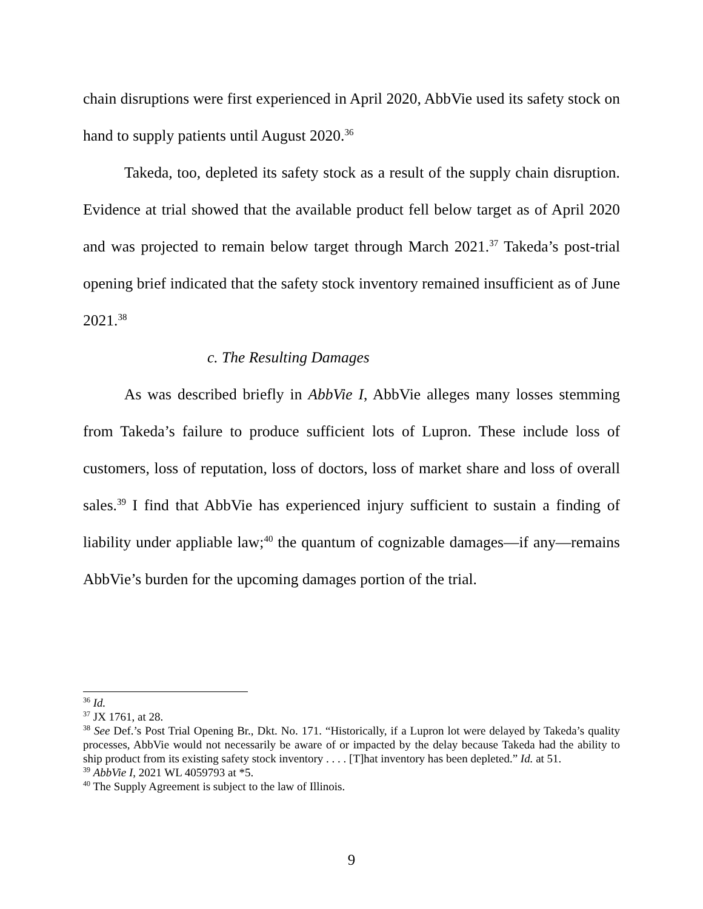chain disruptions were first experienced in April 2020, AbbVie used its safety stock on hand to supply patients until August 2020.<sup>36</sup>
Takeda, too, depleted its safety stock as a result of the supply chain disruption. Evidence at trial showed that the available product fell below target as of April 2020 and was projected to remain below target through March 2021.<sup>37</sup> Takeda’s post-trial opening brief indicated that the safety stock inventory remained insufficient as of June 2021.<sup>38</sup>
c. The Resulting Damages
As was described briefly in AbbVie I, AbbVie alleges many losses stemming from Takeda’s failure to produce sufficient lots of Lupron. These include loss of customers, loss of reputation, loss of doctors, loss of market share and loss of overall sales.<sup>39</sup> I find that AbbVie has experienced injury sufficient to sustain a finding of liability under appliable law;<sup>40</sup> the quantum of cognizable damages—if any—remains AbbVie’s burden for the upcoming damages portion of the trial.
<sup>36</sup> Id.
<sup>37</sup> JX 1761, at 28.
<sup>38</sup> See Def.’s Post Trial Opening Br., Dkt. No. 171. “Historically, if a Lupron lot were delayed by Takeda’s quality processes, AbbVie would not necessarily be aware of or impacted by the delay because Takeda had the ability to ship product from its existing safety stock inventory . . . . [T]hat inventory has been depleted.” Id. at 51.
<sup>39</sup> AbbVie I, 2021 WL 4059793 at *5.
<sup>40</sup> The Supply Agreement is subject to the law of Illinois.
9